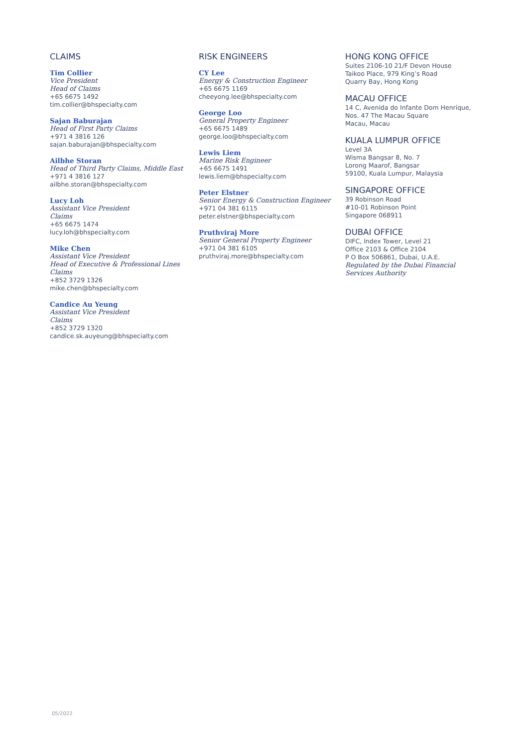CLAIMS
Tim Collier
Vice President
Head of Claims
+65 6675 1492
tim.collier@bhspecialty.com
Sajan Baburajan
Head of First Party Claims
+971 4 3816 126
sajan.baburajan@bhspecialty.com
Ailbhe Storan
Head of Third Party Claims, Middle East
+971 4 3816 127
ailbhe.storan@bhspecialty.com
Lucy Loh
Assistant Vice President
Claims
+65 6675 1474
lucy.loh@bhspecialty.com
Mike Chen
Assistant Vice President
Head of Executive & Professional Lines
Claims
+852 3729 1326
mike.chen@bhspecialty.com
Candice Au Yeung
Assistant Vice President
Claims
+852 3729 1320
candice.sk.auyeung@bhspecialty.com
RISK ENGINEERS
CY Lee
Energy & Construction Engineer
+65 6675 1169
cheeyong.lee@bhspecialty.com
George Loo
General Property Engineer
+65 6675 1489
george.loo@bhspecialty.com
Lewis Liem
Marine Risk Engineer
+65 6675 1491
lewis.liem@bhspecialty.com
Peter Elstner
Senior Energy & Construction Engineer
+971 04 381 6115
peter.elstner@bhspecialty.com
Pruthviraj More
Senior General Property Engineer
+971 04 381 6105
pruthviraj.more@bhspecialty.com
HONG KONG OFFICE
Suites 2106-10 21/F Devon House
Taikoo Place, 979 King’s Road
Quarry Bay, Hong Kong
MACAU OFFICE
14 C, Avenida do Infante Dom Henrique,
Nos. 47 The Macau Square
Macau, Macau
KUALA LUMPUR OFFICE
Level 3A
Wisma Bangsar 8, No. 7
Lorong Maarof, Bangsar
59100, Kuala Lumpur, Malaysia
SINGAPORE OFFICE
39 Robinson Road
#10-01 Robinson Point
Singapore 068911
DUBAI OFFICE
DIFC, Index Tower, Level 21
Office 2103 & Office 2104
P O Box 506861, Dubai, U.A.E.
Regulated by the Dubai Financial
Services Authority
05/2022